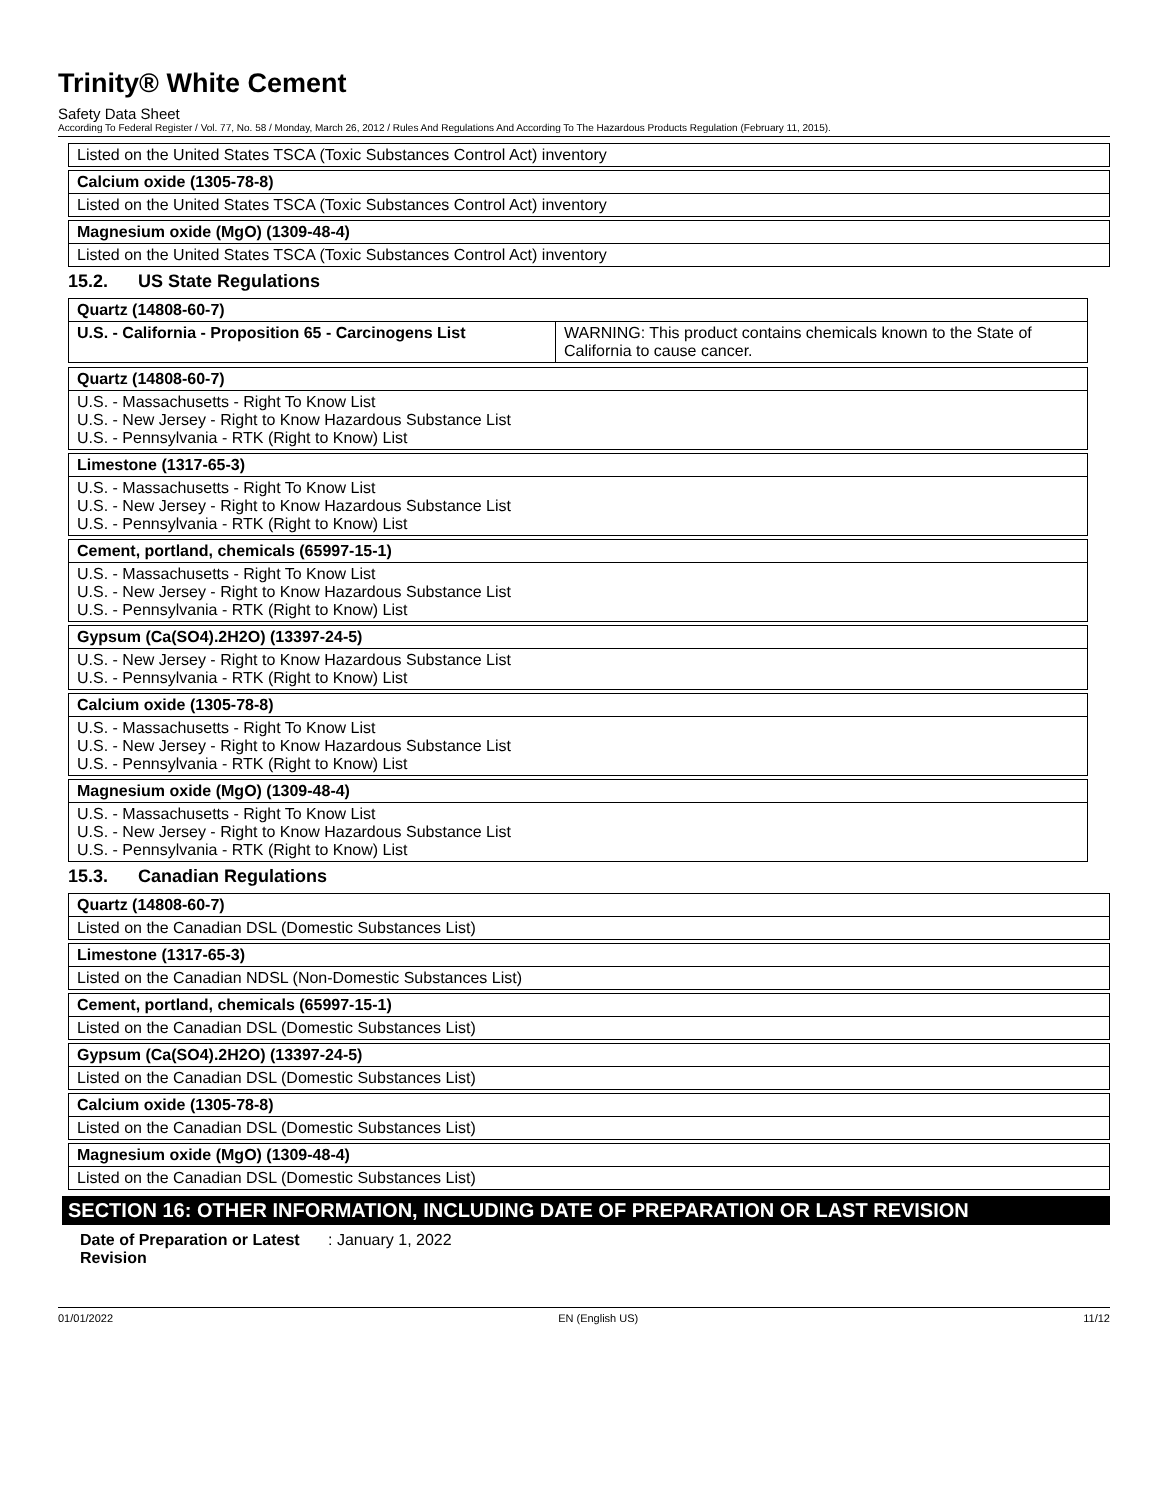Trinity® White Cement
Safety Data Sheet
According To Federal Register / Vol. 77, No. 58 / Monday, March 26, 2012 / Rules And Regulations And According To The Hazardous Products Regulation (February 11, 2015).
Listed on the United States TSCA (Toxic Substances Control Act) inventory
Calcium oxide (1305-78-8)
Listed on the United States TSCA (Toxic Substances Control Act) inventory
Magnesium oxide (MgO) (1309-48-4)
Listed on the United States TSCA (Toxic Substances Control Act) inventory
15.2. US State Regulations
| Quartz (14808-60-7) | |
| U.S. - California - Proposition 65 - Carcinogens List | WARNING: This product contains chemicals known to the State of California to cause cancer. |
Quartz (14808-60-7)
U.S. - Massachusetts - Right To Know List
U.S. - New Jersey - Right to Know Hazardous Substance List
U.S. - Pennsylvania - RTK (Right to Know) List
Limestone (1317-65-3)
U.S. - Massachusetts - Right To Know List
U.S. - New Jersey - Right to Know Hazardous Substance List
U.S. - Pennsylvania - RTK (Right to Know) List
Cement, portland, chemicals (65997-15-1)
U.S. - Massachusetts - Right To Know List
U.S. - New Jersey - Right to Know Hazardous Substance List
U.S. - Pennsylvania - RTK (Right to Know) List
Gypsum (Ca(SO4).2H2O) (13397-24-5)
U.S. - New Jersey - Right to Know Hazardous Substance List
U.S. - Pennsylvania - RTK (Right to Know) List
Calcium oxide (1305-78-8)
U.S. - Massachusetts - Right To Know List
U.S. - New Jersey - Right to Know Hazardous Substance List
U.S. - Pennsylvania - RTK (Right to Know) List
Magnesium oxide (MgO) (1309-48-4)
U.S. - Massachusetts - Right To Know List
U.S. - New Jersey - Right to Know Hazardous Substance List
U.S. - Pennsylvania - RTK (Right to Know) List
15.3. Canadian Regulations
Quartz (14808-60-7)
Listed on the Canadian DSL (Domestic Substances List)
Limestone (1317-65-3)
Listed on the Canadian NDSL (Non-Domestic Substances List)
Cement, portland, chemicals (65997-15-1)
Listed on the Canadian DSL (Domestic Substances List)
Gypsum (Ca(SO4).2H2O) (13397-24-5)
Listed on the Canadian DSL (Domestic Substances List)
Calcium oxide (1305-78-8)
Listed on the Canadian DSL (Domestic Substances List)
Magnesium oxide (MgO) (1309-48-4)
Listed on the Canadian DSL (Domestic Substances List)
SECTION 16: OTHER INFORMATION, INCLUDING DATE OF PREPARATION OR LAST REVISION
Date of Preparation or Latest Revision
: January 1, 2022
01/01/2022 EN (English US) 11/12